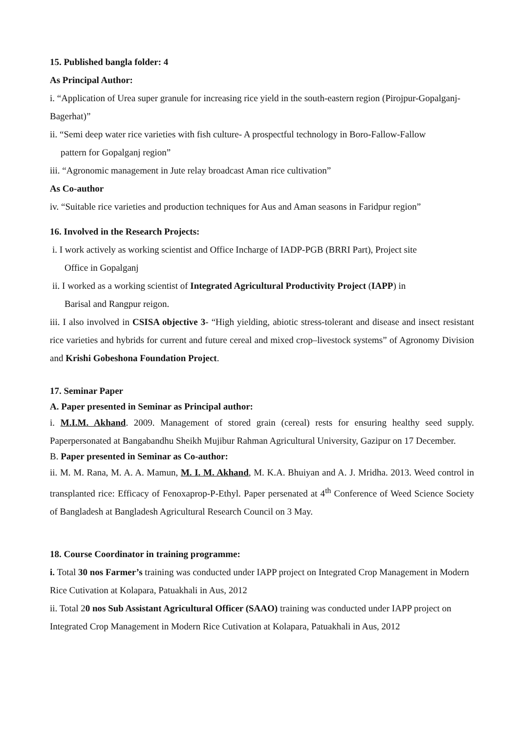15. Published bangla folder: 4
As Principal Author:
i. “Application of Urea super granule for increasing rice yield in the south-eastern region (Pirojpur-Gopalganj-Bagerhat)”
ii. “Semi deep water rice varieties with fish culture- A prospectful technology in Boro-Fallow-Fallow
pattern for Gopalganj region”
iii. “Agronomic management in Jute relay broadcast Aman rice cultivation”
As Co-author
iv. “Suitable rice varieties and production techniques for Aus and Aman seasons in Faridpur region”
16. Involved in the Research Projects:
i. I work actively as working scientist and Office Incharge of IADP-PGB (BRRI Part), Project site
Office in Gopalganj
ii. I worked as a working scientist of Integrated Agricultural Productivity Project (IAPP) in
Barisal and Rangpur reigon.
iii. I also involved in CSISA objective 3- “High yielding, abiotic stress-tolerant and disease and insect resistant rice varieties and hybrids for current and future cereal and mixed crop–livestock systems” of Agronomy Division and Krishi Gobeshona Foundation Project.
17. Seminar Paper
A. Paper presented in Seminar as Principal author:
i. M.I.M. Akhand. 2009. Management of stored grain (cereal) rests for ensuring healthy seed supply. Paperpersonated at Bangabandhu Sheikh Mujibur Rahman Agricultural University, Gazipur on 17 December.
B. Paper presented in Seminar as Co-author:
ii. M. M. Rana, M. A. A. Mamun, M. I. M. Akhand, M. K.A. Bhuiyan and A. J. Mridha. 2013. Weed control in transplanted rice: Efficacy of Fenoxaprop-P-Ethyl. Paper persenated at 4<sup>th</sup> Conference of Weed Science Society of Bangladesh at Bangladesh Agricultural Research Council on 3 May.
18. Course Coordinator in training programme:
i. Total 30 nos Farmer’s training was conducted under IAPP project on Integrated Crop Management in Modern Rice Cutivation at Kolapara, Patuakhali in Aus, 2012
ii. Total 20 nos Sub Assistant Agricultural Officer (SAAO) training was conducted under IAPP project on Integrated Crop Management in Modern Rice Cutivation at Kolapara, Patuakhali in Aus, 2012